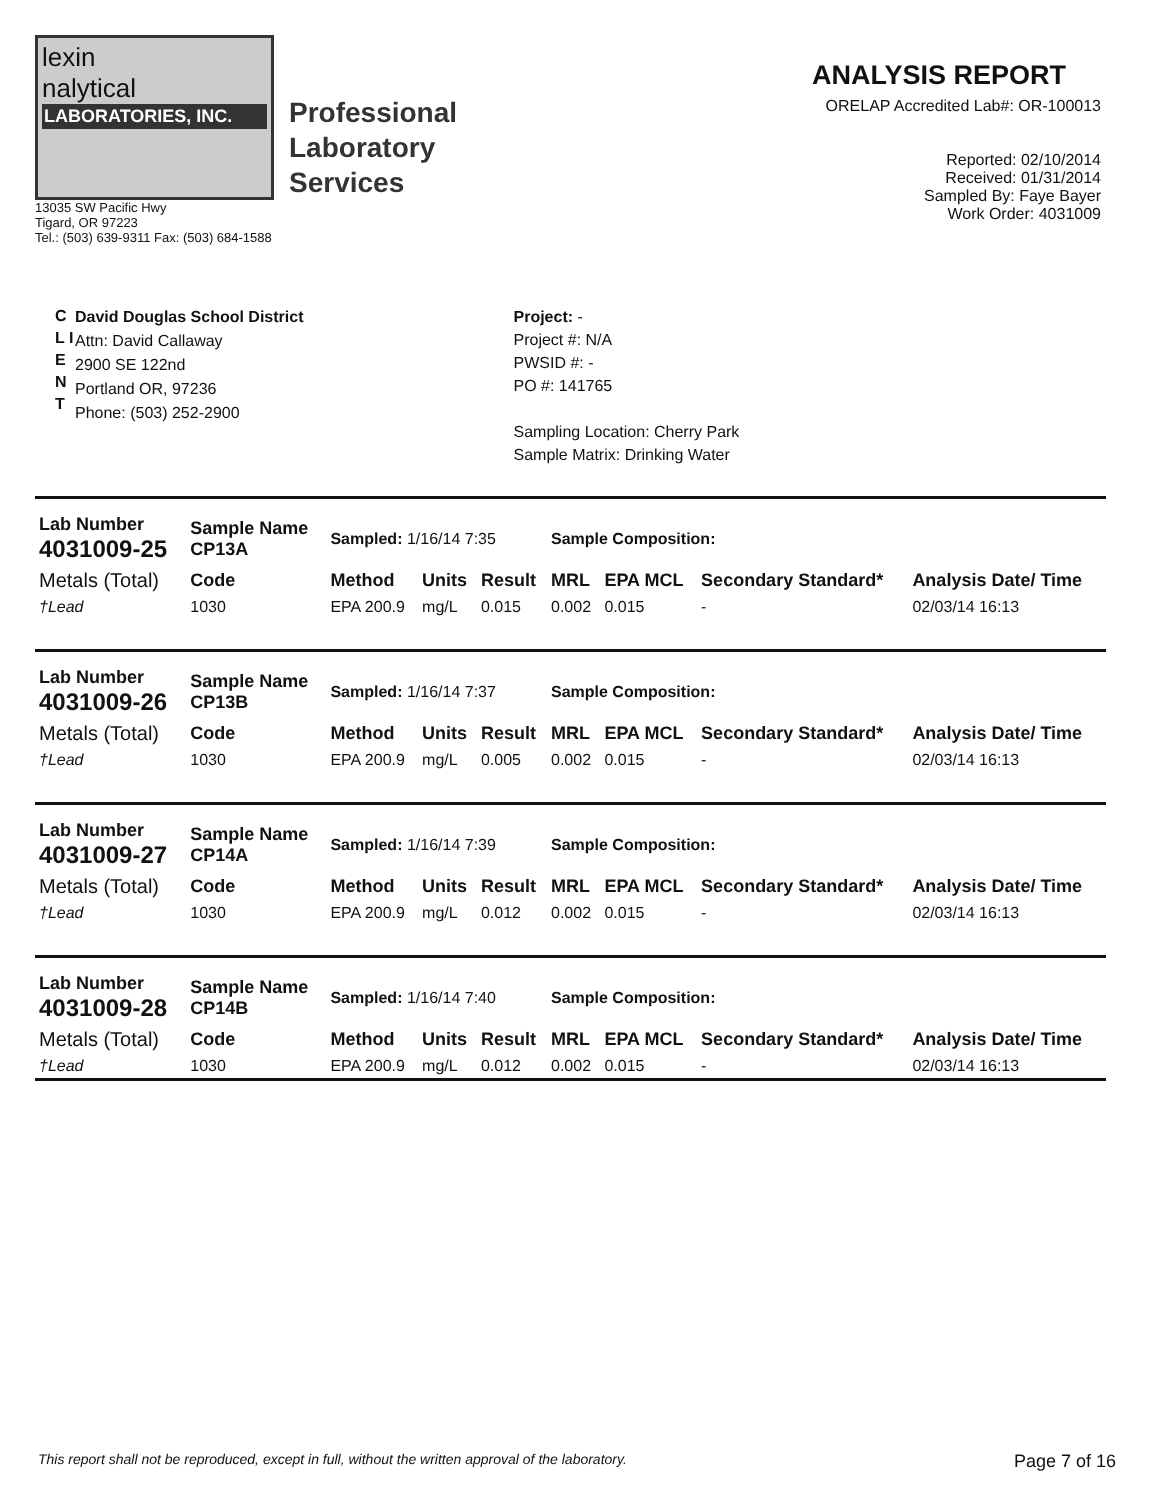lexin
nalytical
LABORATORIES, INC.
Professional
Laboratory
Services
13035 SW Pacific Hwy
Tigard, OR 97223
Tel.: (503) 639-9311 Fax: (503) 684-1588
ANALYSIS REPORT
ORELAP Accredited Lab#: OR-100013
Reported: 02/10/2014
Received: 01/31/2014
Sampled By: Faye Bayer
Work Order: 4031009
C L I E N T
David Douglas School District
Attn: David Callaway
2900 SE 122nd
Portland OR, 97236
Phone: (503) 252-2900
Project: -
Project #: N/A
PWSID #: -
PO #: 141765
Sampling Location: Cherry Park
Sample Matrix: Drinking Water
| Lab Number 4031009-25 | Sample Name CP13A | Sampled: 1/16/14 7:35 | | | Sample Composition: | | | |
| Metals (Total) | Code | Method | Units | Result | MRL | EPA MCL | Secondary Standard* | Analysis Date/ Time |
| †Lead | 1030 | EPA 200.9 | mg/L | 0.015 | 0.002 | 0.015 | - | 02/03/14 16:13 |
| Lab Number 4031009-26 | Sample Name CP13B | Sampled: 1/16/14 7:37 | | | Sample Composition: | | | |
| Metals (Total) | Code | Method | Units | Result | MRL | EPA MCL | Secondary Standard* | Analysis Date/ Time |
| †Lead | 1030 | EPA 200.9 | mg/L | 0.005 | 0.002 | 0.015 | - | 02/03/14 16:13 |
| Lab Number 4031009-27 | Sample Name CP14A | Sampled: 1/16/14 7:39 | | | Sample Composition: | | | |
| Metals (Total) | Code | Method | Units | Result | MRL | EPA MCL | Secondary Standard* | Analysis Date/ Time |
| †Lead | 1030 | EPA 200.9 | mg/L | 0.012 | 0.002 | 0.015 | - | 02/03/14 16:13 |
| Lab Number 4031009-28 | Sample Name CP14B | Sampled: 1/16/14 7:40 | | | Sample Composition: | | | |
| Metals (Total) | Code | Method | Units | Result | MRL | EPA MCL | Secondary Standard* | Analysis Date/ Time |
| †Lead | 1030 | EPA 200.9 | mg/L | 0.012 | 0.002 | 0.015 | - | 02/03/14 16:13 |
This report shall not be reproduced, except in full, without the written approval of the laboratory. Page 7 of 16